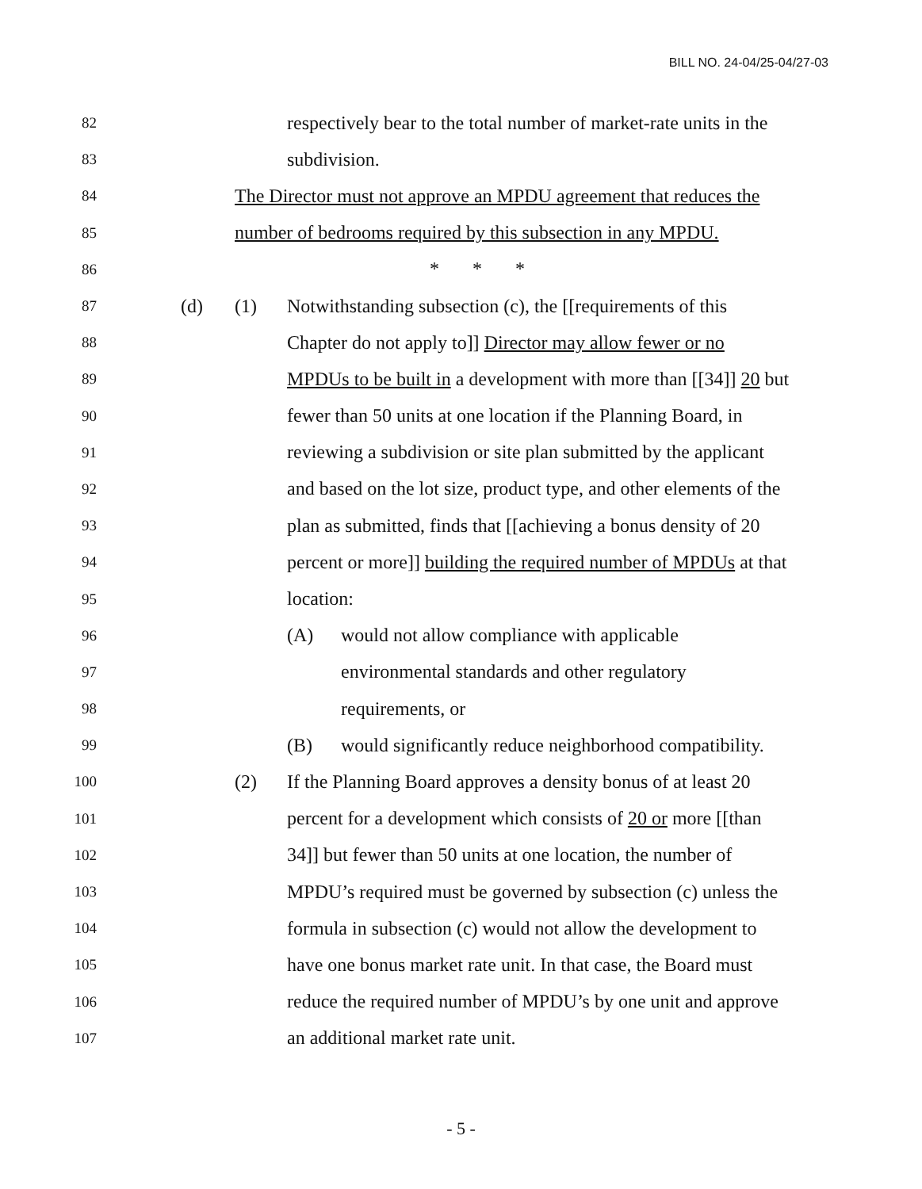BILL NO. 24-04/25-04/27-03
82 respectively bear to the total number of market-rate units in the
83 subdivision.
84 The Director must not approve an MPDU agreement that reduces the
85 number of bedrooms required by this subsection in any MPDU.
86 * * *
87 (d) (1) Notwithstanding subsection (c), the [[requirements of this
88 Chapter do not apply to]] Director may allow fewer or no
89 MPDUs to be built in a development with more than [[34]] 20 but
90 fewer than 50 units at one location if the Planning Board, in
91 reviewing a subdivision or site plan submitted by the applicant
92 and based on the lot size, product type, and other elements of the
93 plan as submitted, finds that [[achieving a bonus density of 20
94 percent or more]] building the required number of MPDUs at that
95 location:
96 (A) would not allow compliance with applicable
97 environmental standards and other regulatory
98 requirements, or
99 (B) would significantly reduce neighborhood compatibility.
100 (2) If the Planning Board approves a density bonus of at least 20
101 percent for a development which consists of 20 or more [[than
102 34]] but fewer than 50 units at one location, the number of
103 MPDU’s required must be governed by subsection (c) unless the
104 formula in subsection (c) would not allow the development to
105 have one bonus market rate unit. In that case, the Board must
106 reduce the required number of MPDU’s by one unit and approve
107 an additional market rate unit.
- 5 -